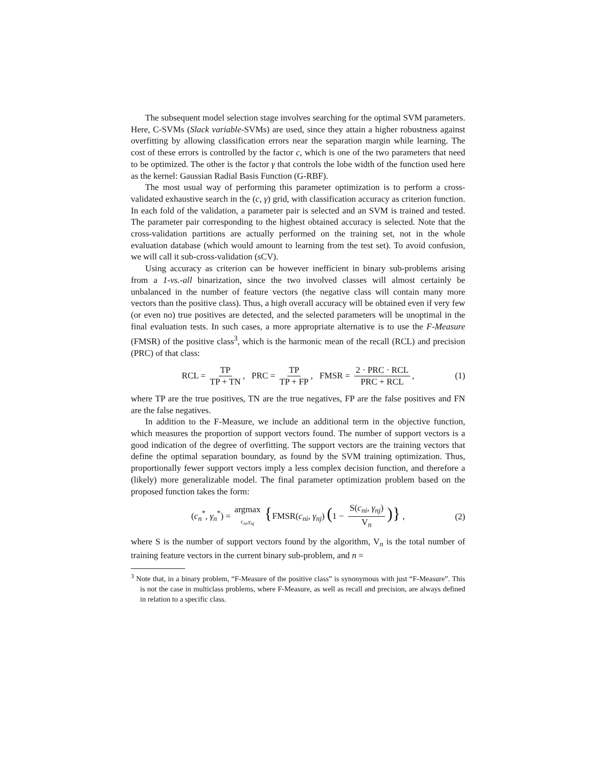The subsequent model selection stage involves searching for the optimal SVM parameters. Here, C-SVMs (Slack variable-SVMs) are used, since they attain a higher robustness against overfitting by allowing classification errors near the separation margin while learning. The cost of these errors is controlled by the factor c, which is one of the two parameters that need to be optimized. The other is the factor γ that controls the lobe width of the function used here as the kernel: Gaussian Radial Basis Function (G-RBF).
The most usual way of performing this parameter optimization is to perform a cross-validated exhaustive search in the (c, γ) grid, with classification accuracy as criterion function. In each fold of the validation, a parameter pair is selected and an SVM is trained and tested. The parameter pair corresponding to the highest obtained accuracy is selected. Note that the cross-validation partitions are actually performed on the training set, not in the whole evaluation database (which would amount to learning from the test set). To avoid confusion, we will call it sub-cross-validation (sCV).
Using accuracy as criterion can be however inefficient in binary sub-problems arising from a 1-vs.-all binarization, since the two involved classes will almost certainly be unbalanced in the number of feature vectors (the negative class will contain many more vectors than the positive class). Thus, a high overall accuracy will be obtained even if very few (or even no) true positives are detected, and the selected parameters will be unoptimal in the final evaluation tests. In such cases, a more appropriate alternative is to use the F-Measure (FMSR) of the positive class<sup>3</sup>, which is the harmonic mean of the recall (RCL) and precision (PRC) of that class:
RCL = TP TP + TN, PRC = TP TP + FP, FMSR = 2 · PRC · RCL PRC + RCL, (1)
where TP are the true positives, TN are the true negatives, FP are the false positives and FN are the false negatives.
In addition to the F-Measure, we include an additional term in the objective function, which measures the proportion of support vectors found. The number of support vectors is a good indication of the degree of overfitting. The support vectors are the training vectors that define the optimal separation boundary, as found by the SVM training optimization. Thus, proportionally fewer support vectors imply a less complex decision function, and therefore a (likely) more generalizable model. The final parameter optimization problem based on the proposed function takes the form:
(c<sub>n</sub><sup>*</sup>, γ<sub>n</sub><sup>*</sup>) = argmax c<sub>ni</sub>,γ<sub>nj</sub> {FMSR(c<sub>ni</sub>, γ<sub>nj</sub>) (1 − S(c<sub>ni</sub>, γ<sub>nj</sub>) V<sub>n</sub>)} , (2)
where S is the number of support vectors found by the algorithm, V<sub>n</sub> is the total number of training feature vectors in the current binary sub-problem, and n =
<sup>3</sup> Note that, in a binary problem, “F-Measure of the positive class” is synonymous with just “F-Measure”. This is not the case in multiclass problems, where F-Measure, as well as recall and precision, are always defined in relation to a specific class.